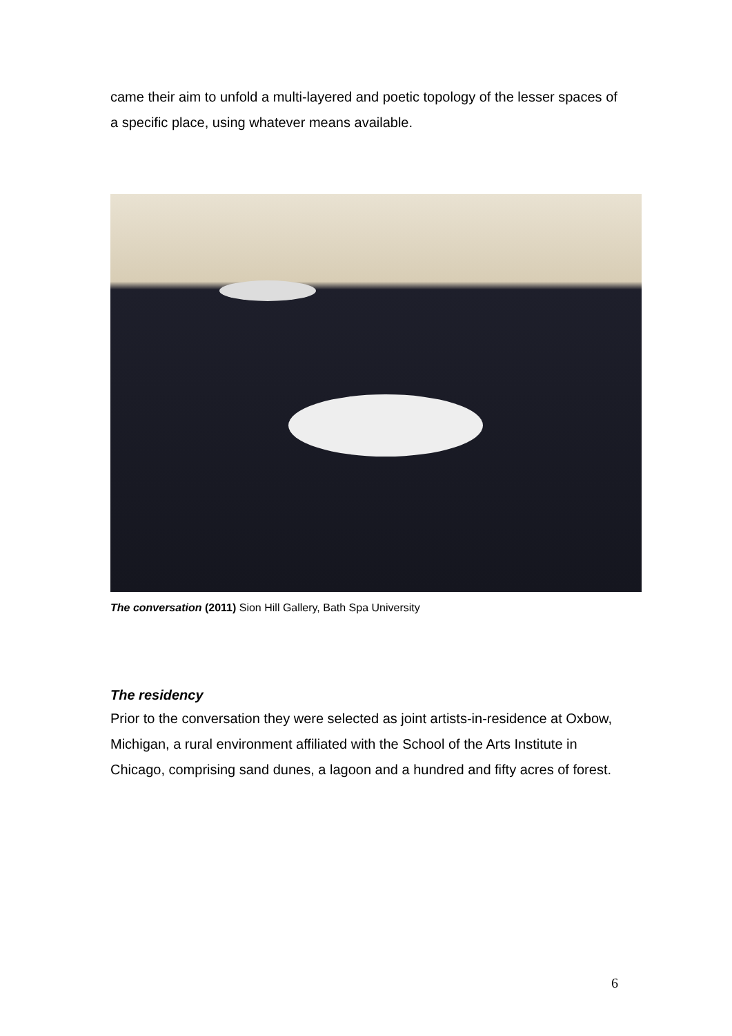came their aim to unfold a multi-layered and poetic topology of the lesser spaces of a specific place, using whatever means available.
The conversation (2011) Sion Hill Gallery, Bath Spa University
The residency
Prior to the conversation they were selected as joint artists-in-residence at Oxbow, Michigan, a rural environment affiliated with the School of the Arts Institute in Chicago, comprising sand dunes, a lagoon and a hundred and fifty acres of forest.
6